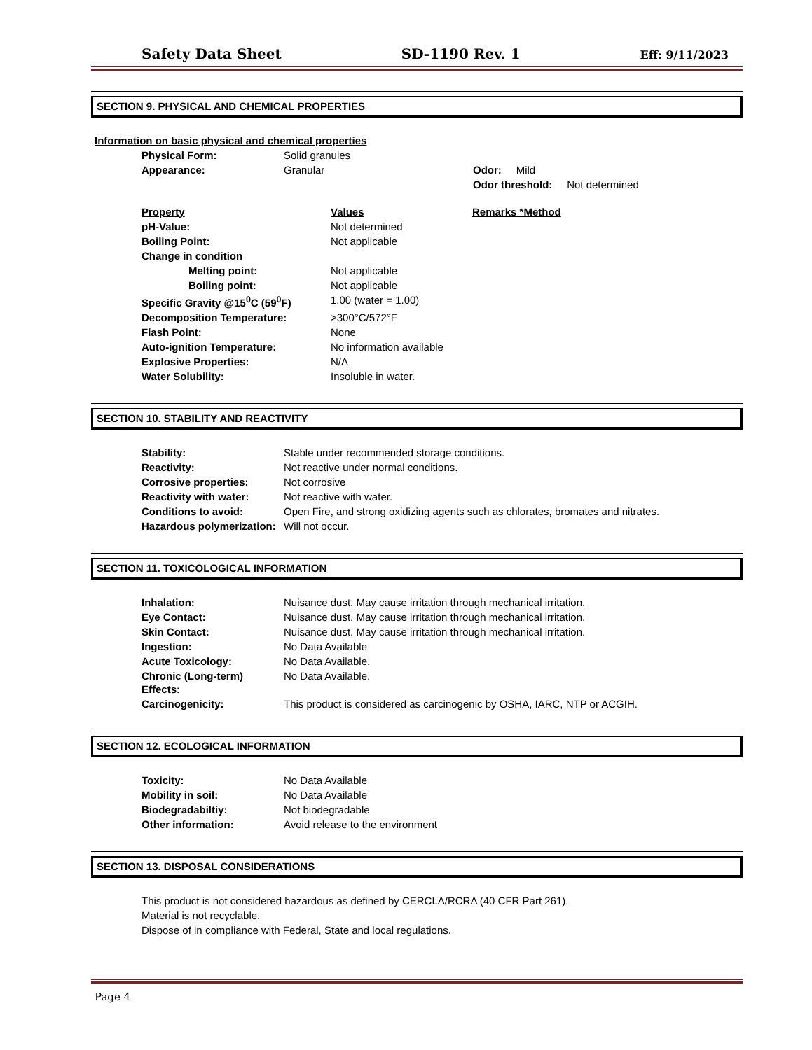Safety Data Sheet SD-1190 Rev. 1 Eff: 9/11/2023
SECTION 9. PHYSICAL AND CHEMICAL PROPERTIES
Information on basic physical and chemical properties
| Physical Form: | Solid granules | |
| Appearance: | Granular | Odor: Mild |
| | | Odor threshold: Not determined |
| Property | Values | Remarks *Method |
| pH-Value: | Not determined | |
| Boiling Point: | Not applicable | |
| Change in condition | | |
| Melting point: | Not applicable | |
| Boiling point: | Not applicable | |
| Specific Gravity @15<sup>0</sup>C (59<sup>0</sup>F) | 1.00 (water = 1.00) | |
| Decomposition Temperature: | >300°C/572°F | |
| Flash Point: | None | |
| Auto-ignition Temperature: | No information available | |
| Explosive Properties: | N/A | |
| Water Solubility: | Insoluble in water. | |
SECTION 10. STABILITY AND REACTIVITY
| Stability: | Stable under recommended storage conditions. |
| Reactivity: | Not reactive under normal conditions. |
| Corrosive properties: | Not corrosive |
| Reactivity with water: | Not reactive with water. |
| Conditions to avoid: | Open Fire, and strong oxidizing agents such as chlorates, bromates and nitrates. |
| Hazardous polymerization: | Will not occur. |
SECTION 11. TOXICOLOGICAL INFORMATION
| Inhalation: | Nuisance dust. May cause irritation through mechanical irritation. |
| Eye Contact: | Nuisance dust. May cause irritation through mechanical irritation. |
| Skin Contact: | Nuisance dust. May cause irritation through mechanical irritation. |
| Ingestion: | No Data Available |
| Acute Toxicology: | No Data Available. |
| Chronic (Long-term) Effects: | No Data Available. |
| Carcinogenicity: | This product is considered as carcinogenic by OSHA, IARC, NTP or ACGIH. |
SECTION 12. ECOLOGICAL INFORMATION
| Toxicity: | No Data Available |
| Mobility in soil: | No Data Available |
| Biodegradabiltiy: | Not biodegradable |
| Other information: | Avoid release to the environment |
SECTION 13. DISPOSAL CONSIDERATIONS
This product is not considered hazardous as defined by CERCLA/RCRA (40 CFR Part 261).
Material is not recyclable.
Dispose of in compliance with Federal, State and local regulations.
Page 4